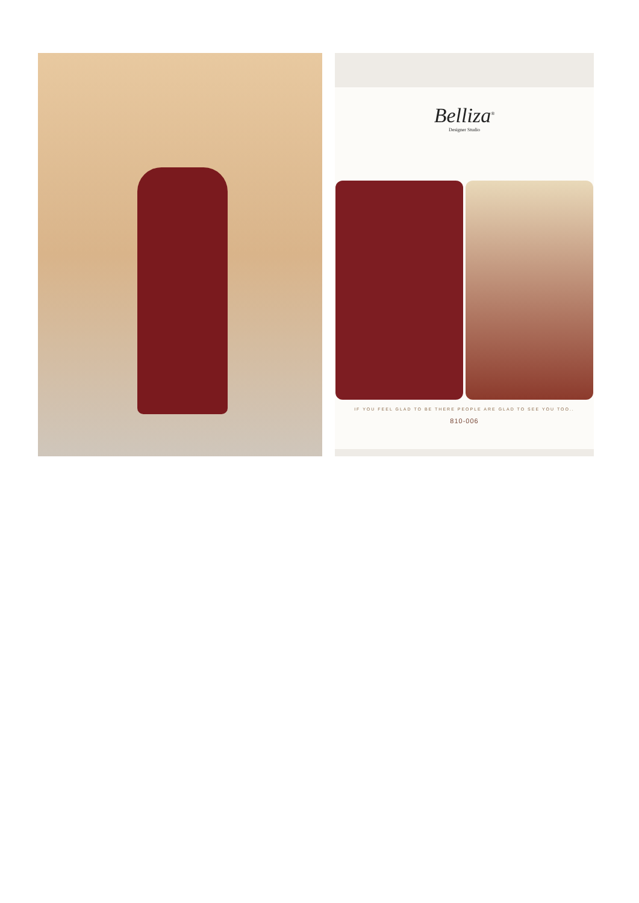Belliza<sup>®</sup>
Designer Studio
IF YOU FEEL GLAD TO BE THERE PEOPLE ARE GLAD TO SEE YOU TOO..
810-006